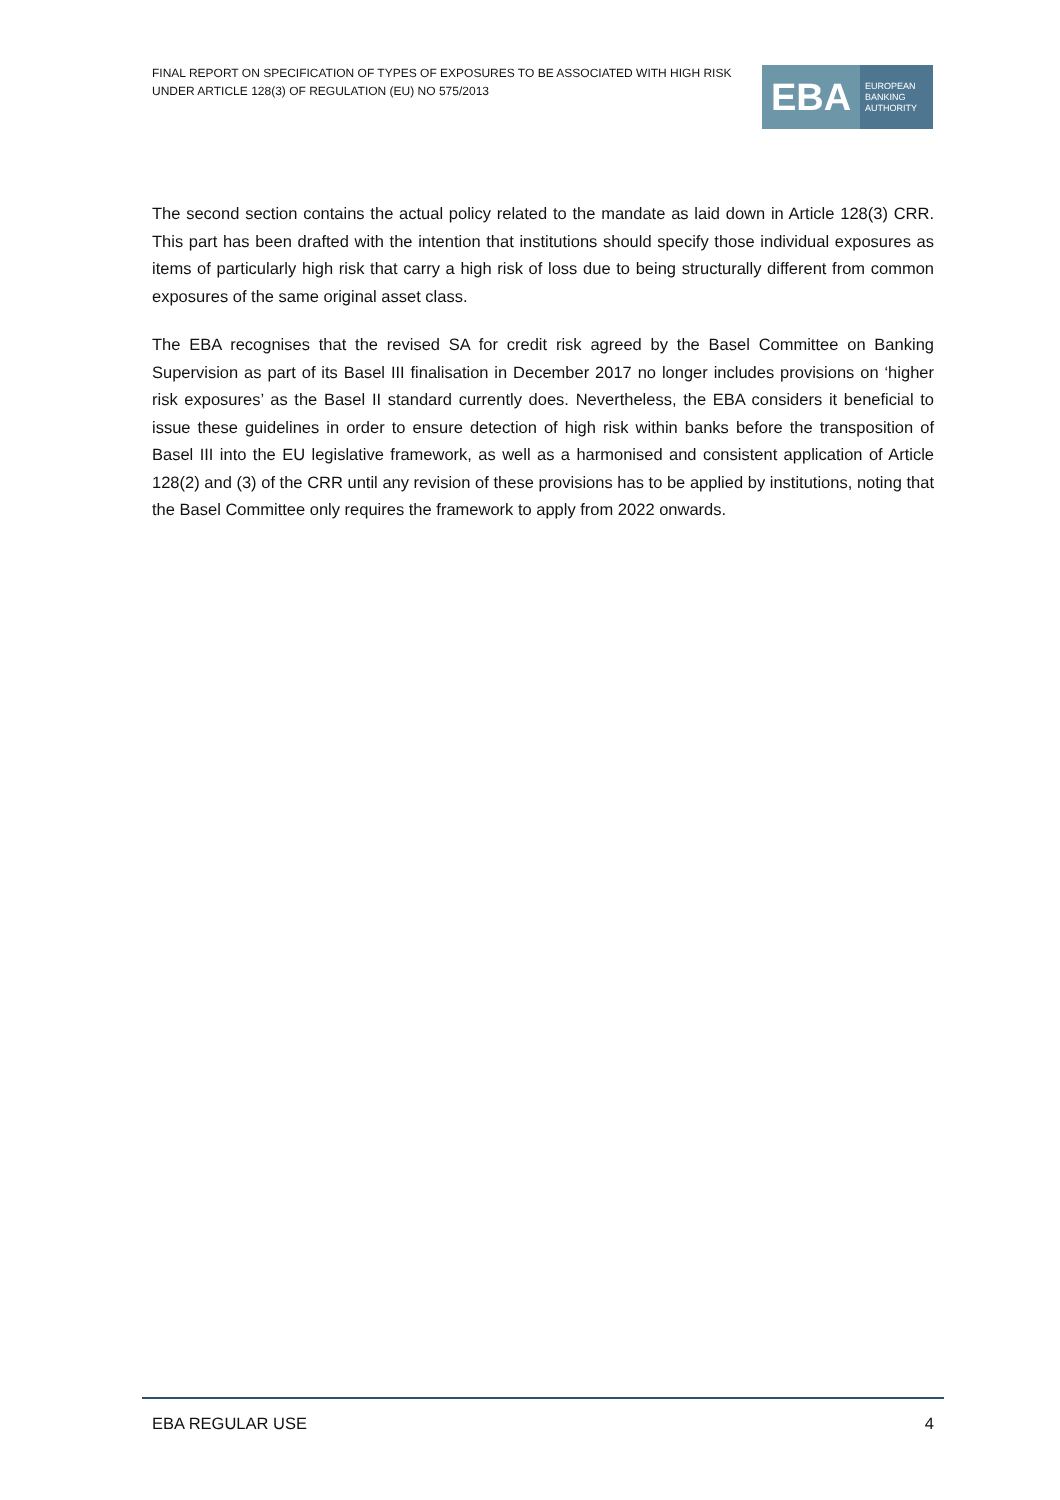FINAL REPORT ON SPECIFICATION OF TYPES OF EXPOSURES TO BE ASSOCIATED WITH HIGH RISK
UNDER ARTICLE 128(3) OF REGULATION (EU) NO 575/2013
EBA
EUROPEAN
BANKING
AUTHORITY
The second section contains the actual policy related to the mandate as laid down in Article 128(3) CRR. This part has been drafted with the intention that institutions should specify those individual exposures as items of particularly high risk that carry a high risk of loss due to being structurally different from common exposures of the same original asset class.
The EBA recognises that the revised SA for credit risk agreed by the Basel Committee on Banking Supervision as part of its Basel III finalisation in December 2017 no longer includes provisions on ‘higher risk exposures’ as the Basel II standard currently does. Nevertheless, the EBA considers it beneficial to issue these guidelines in order to ensure detection of high risk within banks before the transposition of Basel III into the EU legislative framework, as well as a harmonised and consistent application of Article 128(2) and (3) of the CRR until any revision of these provisions has to be applied by institutions, noting that the Basel Committee only requires the framework to apply from 2022 onwards.
EBA REGULAR USE 4